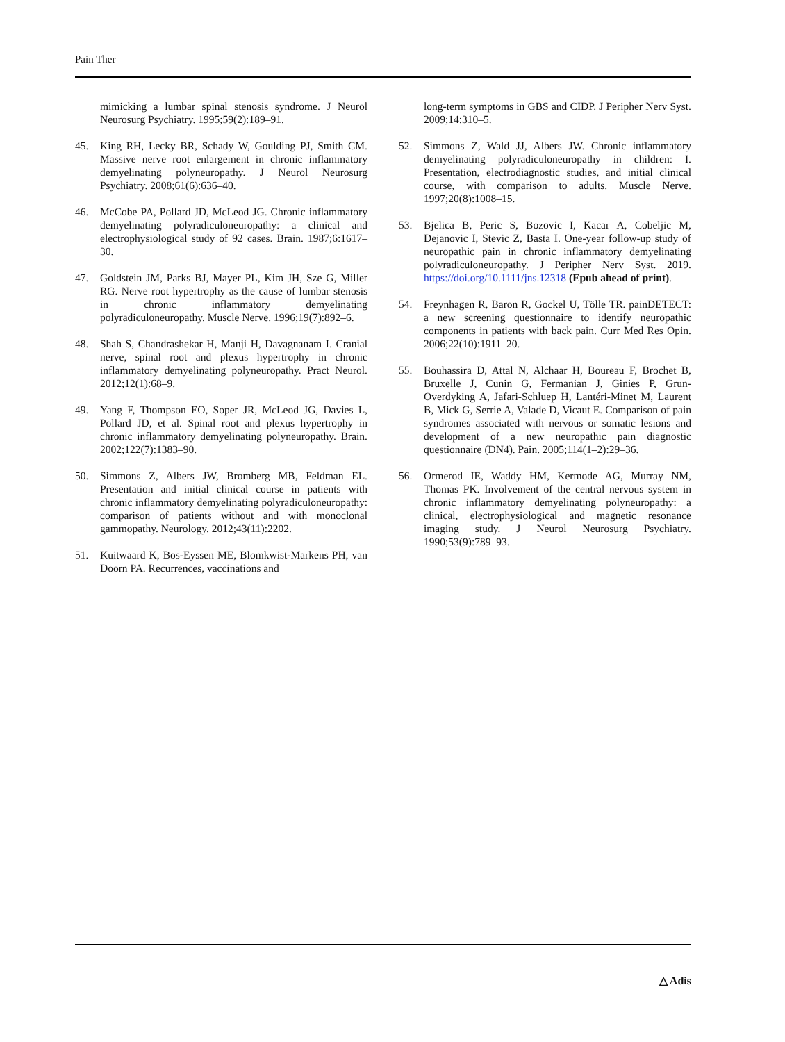Pain Ther
mimicking a lumbar spinal stenosis syndrome. J Neurol Neurosurg Psychiatry. 1995;59(2):189–91.
45. King RH, Lecky BR, Schady W, Goulding PJ, Smith CM. Massive nerve root enlargement in chronic inflammatory demyelinating polyneuropathy. J Neurol Neurosurg Psychiatry. 2008;61(6):636–40.
46. McCobe PA, Pollard JD, McLeod JG. Chronic inflammatory demyelinating polyradiculoneuropathy: a clinical and electrophysiological study of 92 cases. Brain. 1987;6:1617–30.
47. Goldstein JM, Parks BJ, Mayer PL, Kim JH, Sze G, Miller RG. Nerve root hypertrophy as the cause of lumbar stenosis in chronic inflammatory demyelinating polyradiculoneuropathy. Muscle Nerve. 1996;19(7):892–6.
48. Shah S, Chandrashekar H, Manji H, Davagnanam I. Cranial nerve, spinal root and plexus hypertrophy in chronic inflammatory demyelinating polyneuropathy. Pract Neurol. 2012;12(1):68–9.
49. Yang F, Thompson EO, Soper JR, McLeod JG, Davies L, Pollard JD, et al. Spinal root and plexus hypertrophy in chronic inflammatory demyelinating polyneuropathy. Brain. 2002;122(7):1383–90.
50. Simmons Z, Albers JW, Bromberg MB, Feldman EL. Presentation and initial clinical course in patients with chronic inflammatory demyelinating polyradiculoneuropathy: comparison of patients without and with monoclonal gammopathy. Neurology. 2012;43(11):2202.
51. Kuitwaard K, Bos-Eyssen ME, Blomkwist-Markens PH, van Doorn PA. Recurrences, vaccinations and
long-term symptoms in GBS and CIDP. J Peripher Nerv Syst. 2009;14:310–5.
52. Simmons Z, Wald JJ, Albers JW. Chronic inflammatory demyelinating polyradiculoneuropathy in children: I. Presentation, electrodiagnostic studies, and initial clinical course, with comparison to adults. Muscle Nerve. 1997;20(8):1008–15.
53. Bjelica B, Peric S, Bozovic I, Kacar A, Cobeljic M, Dejanovic I, Stevic Z, Basta I. One-year follow-up study of neuropathic pain in chronic inflammatory demyelinating polyradiculoneuropathy. J Peripher Nerv Syst. 2019. https://doi.org/10.1111/jns.12318 (Epub ahead of print).
54. Freynhagen R, Baron R, Gockel U, Tölle TR. painDETECT: a new screening questionnaire to identify neuropathic components in patients with back pain. Curr Med Res Opin. 2006;22(10):1911–20.
55. Bouhassira D, Attal N, Alchaar H, Boureau F, Brochet B, Bruxelle J, Cunin G, Fermanian J, Ginies P, Grun-Overdyking A, Jafari-Schluep H, Lantéri-Minet M, Laurent B, Mick G, Serrie A, Valade D, Vicaut E. Comparison of pain syndromes associated with nervous or somatic lesions and development of a new neuropathic pain diagnostic questionnaire (DN4). Pain. 2005;114(1–2):29–36.
56. Ormerod IE, Waddy HM, Kermode AG, Murray NM, Thomas PK. Involvement of the central nervous system in chronic inflammatory demyelinating polyneuropathy: a clinical, electrophysiological and magnetic resonance imaging study. J Neurol Neurosurg Psychiatry. 1990;53(9):789–93.
△ Adis